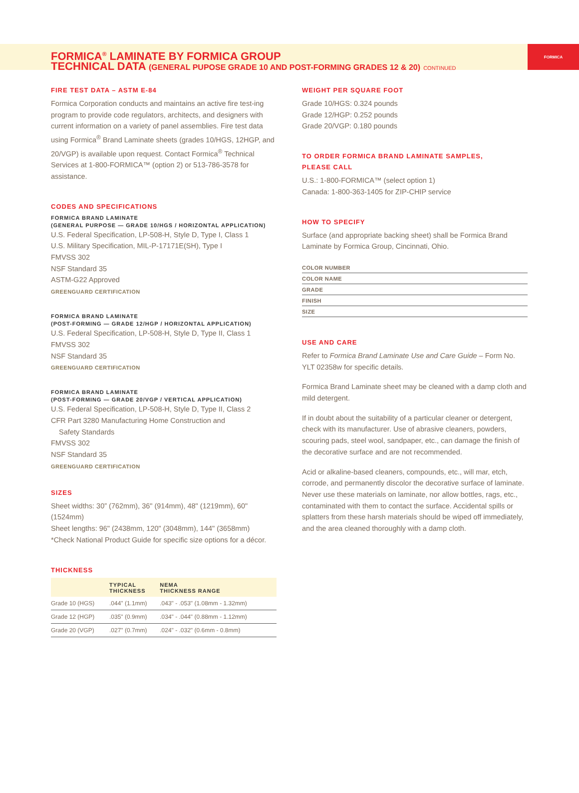FORMICA<sup>®</sup> LAMINATE BY FORMICA GROUP
TECHNICAL DATA (GENERAL PUPOSE GRADE 10 AND POST-FORMING GRADES 12 & 20) CONTINUED
FORMICA
FIRE TEST DATA – ASTM E-84
Formica Corporation conducts and maintains an active fire test-ing program to provide code regulators, architects, and designers with current information on a variety of panel assemblies. Fire test data using Formica<sup>®</sup> Brand Laminate sheets (grades 10/HGS, 12HGP, and 20/VGP) is available upon request. Contact Formica<sup>®</sup> Technical Services at 1-800-FORMICA™ (option 2) or 513-786-3578 for assistance.
CODES AND SPECIFICATIONS
FORMICA BRAND LAMINATE
(GENERAL PURPOSE — GRADE 10/HGS / HORIZONTAL APPLICATION)
U.S. Federal Specification, LP-508-H, Style D, Type I, Class 1
U.S. Military Specification, MIL-P-17171E(SH), Type I
FMVSS 302
NSF Standard 35
ASTM-G22 Approved
GREENGUARD CERTIFICATION
FORMICA BRAND LAMINATE
(POST-FORMING — GRADE 12/HGP / HORIZONTAL APPLICATION)
U.S. Federal Specification, LP-508-H, Style D, Type II, Class 1
FMVSS 302
NSF Standard 35
GREENGUARD CERTIFICATION
FORMICA BRAND LAMINATE
(POST-FORMING — GRADE 20/VGP / VERTICAL APPLICATION)
U.S. Federal Specification, LP-508-H, Style D, Type II, Class 2
CFR Part 3280 Manufacturing Home Construction and
Safety Standards
FMVSS 302
NSF Standard 35
GREENGUARD CERTIFICATION
SIZES
Sheet widths: 30” (762mm), 36" (914mm), 48" (1219mm), 60" (1524mm)
Sheet lengths: 96" (2438mm, 120" (3048mm), 144" (3658mm)
*Check National Product Guide for specific size options for a décor.
THICKNESS
| | TYPICAL THICKNESS | NEMA THICKNESS RANGE |
| --- | --- | --- |
| Grade 10 (HGS) | .044" (1.1mm) | .043" - .053" (1.08mm - 1.32mm) |
| Grade 12 (HGP) | .035" (0.9mm) | .034" - .044" (0.88mm - 1.12mm) |
| Grade 20 (VGP) | .027" (0.7mm) | .024" - .032" (0.6mm - 0.8mm) |
WEIGHT PER SQUARE FOOT
Grade 10/HGS: 0.324 pounds
Grade 12/HGP: 0.252 pounds
Grade 20/VGP: 0.180 pounds
TO ORDER FORMICA BRAND LAMINATE SAMPLES,
PLEASE CALL
U.S.: 1-800-FORMICA™ (select option 1)
Canada: 1-800-363-1405 for ZIP-CHIP service
HOW TO SPECIFY
Surface (and appropriate backing sheet) shall be Formica Brand Laminate by Formica Group, Cincinnati, Ohio.
| COLOR NUMBER |
| COLOR NAME |
| GRADE |
| FINISH |
| SIZE |
USE AND CARE
Refer to Formica Brand Laminate Use and Care Guide – Form No. YLT 02358w for specific details.
Formica Brand Laminate sheet may be cleaned with a damp cloth and mild detergent.
If in doubt about the suitability of a particular cleaner or detergent, check with its manufacturer. Use of abrasive cleaners, powders, scouring pads, steel wool, sandpaper, etc., can damage the finish of the decorative surface and are not recommended.
Acid or alkaline-based cleaners, compounds, etc., will mar, etch, corrode, and permanently discolor the decorative surface of laminate. Never use these materials on laminate, nor allow bottles, rags, etc., contaminated with them to contact the surface. Accidental spills or splatters from these harsh materials should be wiped off immediately, and the area cleaned thoroughly with a damp cloth.